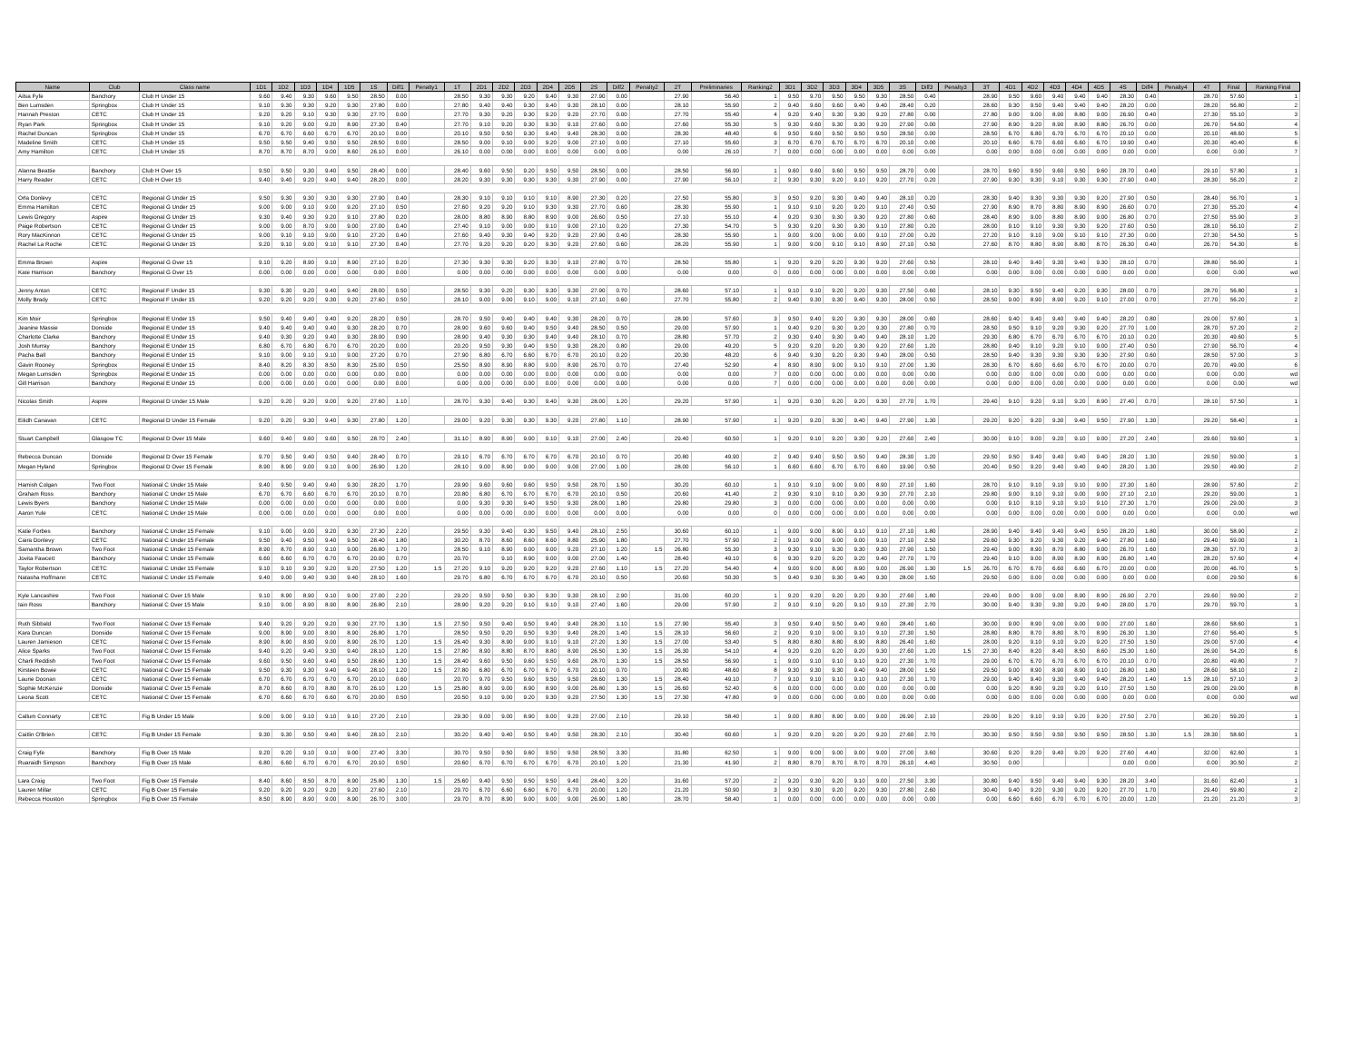| Name | Club | Class name | 1D1 | 1D2 | 1D3 | 1D4 | 1D5 | 1S | Diff1 | Penalty1 | 1T | 2D1 | 2D2 | 2D3 | 2D4 | 2D5 | 2S | Diff2 | Penalty2 | 2T | Preliminaries | Ranking2 | 3D1 | 3D2 | 3D3 | 3D4 | 3D5 | 3S | Diff3 | Penalty3 | 3T | 4D1 | 4D2 | 4D3 | 4D4 | 4D5 | 4S | Diff4 | Penalty4 | 4T | Final | Ranking Final |
| --- | --- | --- | --- | --- | --- | --- | --- | --- | --- | --- | --- | --- | --- | --- | --- | --- | --- | --- | --- | --- | --- | --- | --- | --- | --- | --- | --- | --- | --- | --- | --- | --- | --- | --- | --- | --- | --- | --- | --- | --- | --- | --- |
| Ailsa Fyfe | Banchory | Club H Under 15 | 9.60 | 9.40 | 9.30 | 9.60 | 9.50 | 28.50 | 0.00 | | 28.50 | 9.30 | 9.30 | 9.20 | 9.40 | 9.30 | 27.90 | 0.00 | | 27.90 | 56.40 | 1 | 9.50 | 9.70 | 9.50 | 9.50 | 9.30 | 28.50 | 0.40 | | 28.90 | 9.50 | 9.60 | 9.40 | 9.40 | 9.40 | 28.30 | 0.40 | | 28.70 | 57.60 | 1 |
| Ben Lumsden | Springbox | Club H Under 15 | 9.10 | 9.30 | 9.30 | 9.20 | 9.30 | 27.80 | 0.00 | | 27.80 | 9.40 | 9.40 | 9.30 | 9.40 | 9.30 | 28.10 | 0.00 | | 28.10 | 55.90 | 2 | 9.40 | 9.60 | 9.60 | 9.40 | 9.40 | 28.40 | 0.20 | | 28.60 | 9.30 | 9.50 | 9.40 | 9.40 | 9.40 | 28.20 | 0.00 | | 28.20 | 56.80 | 2 |
| Hannah Preston | CETC | Club H Under 15 | 9.20 | 9.20 | 9.10 | 9.30 | 9.30 | 27.70 | 0.00 | | 27.70 | 9.30 | 9.20 | 9.30 | 9.20 | 9.20 | 27.70 | 0.00 | | 27.70 | 55.40 | 4 | 9.20 | 9.40 | 9.30 | 9.30 | 9.20 | 27.80 | 0.00 | | 27.80 | 9.00 | 9.00 | 8.90 | 8.80 | 9.00 | 26.90 | 0.40 | | 27.30 | 55.10 | 3 |
| Ryan Park | Springbox | Club H Under 15 | 9.10 | 9.20 | 9.00 | 9.20 | 8.90 | 27.30 | 0.40 | | 27.70 | 9.10 | 9.20 | 9.30 | 9.30 | 9.10 | 27.60 | 0.00 | | 27.60 | 55.30 | 5 | 9.30 | 9.60 | 9.30 | 9.30 | 9.20 | 27.90 | 0.00 | | 27.90 | 8.90 | 9.20 | 8.90 | 8.90 | 8.80 | 26.70 | 0.00 | | 26.70 | 54.60 | 4 |
| Rachel Duncan | Springbox | Club H Under 15 | 6.70 | 6.70 | 6.60 | 6.70 | 6.70 | 20.10 | 0.00 | | 20.10 | 9.50 | 9.50 | 9.30 | 9.40 | 9.40 | 28.30 | 0.00 | | 28.30 | 48.40 | 6 | 9.50 | 9.60 | 9.50 | 9.50 | 9.50 | 28.50 | 0.00 | | 28.50 | 6.70 | 6.80 | 6.70 | 6.70 | 6.70 | 20.10 | 0.00 | | 20.10 | 48.60 | 5 |
| Madeline Smith | CETC | Club H Under 15 | 9.50 | 9.50 | 9.40 | 9.50 | 9.50 | 28.50 | 0.00 | | 28.50 | 9.00 | 9.10 | 9.00 | 9.20 | 9.00 | 27.10 | 0.00 | | 27.10 | 55.60 | 3 | 6.70 | 6.70 | 6.70 | 6.70 | 6.70 | 20.10 | 0.00 | | 20.10 | 6.60 | 6.70 | 6.60 | 6.60 | 6.70 | 19.90 | 0.40 | | 20.30 | 40.40 | 6 |
| Amy Hamilton | CETC | Club H Under 15 | 8.70 | 8.70 | 8.70 | 9.00 | 8.60 | 26.10 | 0.00 | | 26.10 | 0.00 | 0.00 | 0.00 | 0.00 | 0.00 | 0.00 | 0.00 | | 0.00 | 26.10 | 7 | 0.00 | 0.00 | 0.00 | 0.00 | 0.00 | 0.00 | 0.00 | | 0.00 | 0.00 | 0.00 | 0.00 | 0.00 | 0.00 | 0.00 | 0.00 | | 0.00 | 0.00 | 7 |
| Alanna Beattie | Banchory | Club H Over 15 | 9.50 | 9.50 | 9.30 | 9.40 | 9.50 | 28.40 | 0.00 | | 28.40 | 9.60 | 9.50 | 9.20 | 9.50 | 9.50 | 28.50 | 0.00 | | 28.50 | 56.90 | 1 | 9.60 | 9.60 | 9.60 | 9.50 | 9.50 | 28.70 | 0.00 | | 28.70 | 9.60 | 9.50 | 9.60 | 9.50 | 9.60 | 28.70 | 0.40 | | 29.10 | 57.80 | 1 |
| Harry Reader | CETC | Club H Over 15 | 9.40 | 9.40 | 9.20 | 9.40 | 9.40 | 28.20 | 0.00 | | 28.20 | 9.30 | 9.30 | 9.30 | 9.30 | 9.30 | 27.90 | 0.00 | | 27.90 | 56.10 | 2 | 9.30 | 9.30 | 9.20 | 9.10 | 9.20 | 27.70 | 0.20 | | 27.90 | 9.30 | 9.30 | 9.10 | 9.30 | 9.30 | 27.90 | 0.40 | | 28.30 | 56.20 | 2 |
| Orla Donlevy | CETC | Regional G Under 15 | 9.50 | 9.30 | 9.30 | 9.30 | 9.30 | 27.90 | 0.40 | | 28.30 | 9.10 | 9.10 | 9.10 | 9.10 | 8.90 | 27.30 | 0.20 | | 27.50 | 55.80 | 3 | 9.50 | 9.20 | 9.30 | 9.40 | 9.40 | 28.10 | 0.20 | | 28.30 | 9.40 | 9.30 | 9.30 | 9.30 | 9.20 | 27.90 | 0.50 | | 28.40 | 56.70 | 1 |
| Emma Hamilton | CETC | Regional G Under 15 | 9.00 | 9.00 | 9.10 | 9.00 | 9.20 | 27.10 | 0.50 | | 27.60 | 9.20 | 9.20 | 9.10 | 9.30 | 9.30 | 27.70 | 0.60 | | 28.30 | 55.90 | 1 | 9.10 | 9.10 | 9.20 | 9.20 | 9.10 | 27.40 | 0.50 | | 27.90 | 8.90 | 8.70 | 8.80 | 8.90 | 8.90 | 26.60 | 0.70 | | 27.30 | 55.20 | 4 |
| Lewis Gregory | Aspire | Regional G Under 15 | 9.30 | 9.40 | 9.30 | 9.20 | 9.10 | 27.80 | 0.20 | | 28.00 | 8.80 | 8.90 | 8.80 | 8.90 | 9.00 | 26.60 | 0.50 | | 27.10 | 55.10 | 4 | 9.20 | 9.30 | 9.30 | 9.30 | 9.20 | 27.80 | 0.60 | | 28.40 | 8.90 | 9.00 | 8.80 | 8.90 | 9.00 | 26.80 | 0.70 | | 27.50 | 55.90 | 3 |
| Paige Robertson | CETC | Regional G Under 15 | 9.00 | 9.00 | 8.70 | 9.00 | 9.00 | 27.00 | 0.40 | | 27.40 | 9.10 | 9.00 | 9.00 | 9.10 | 9.00 | 27.10 | 0.20 | | 27.30 | 54.70 | 5 | 9.30 | 9.20 | 9.30 | 9.30 | 9.10 | 27.80 | 0.20 | | 28.00 | 9.10 | 9.10 | 9.30 | 9.30 | 9.20 | 27.60 | 0.50 | | 28.10 | 56.10 | 2 |
| Rory MacKinnon | CETC | Regional G Under 15 | 9.00 | 9.10 | 9.10 | 9.00 | 9.10 | 27.20 | 0.40 | | 27.60 | 9.40 | 9.30 | 9.40 | 9.20 | 9.20 | 27.90 | 0.40 | | 28.30 | 55.90 | 1 | 9.00 | 9.00 | 9.00 | 9.00 | 9.10 | 27.00 | 0.20 | | 27.20 | 9.10 | 9.10 | 9.00 | 9.10 | 9.10 | 27.30 | 0.00 | | 27.30 | 54.50 | 5 |
| Rachel La Roche | CETC | Regional G Under 15 | 9.20 | 9.10 | 9.00 | 9.10 | 9.10 | 27.30 | 0.40 | | 27.70 | 9.20 | 9.20 | 9.20 | 9.30 | 9.20 | 27.60 | 0.60 | | 28.20 | 55.90 | 1 | 9.00 | 9.00 | 9.10 | 9.10 | 8.90 | 27.10 | 0.50 | | 27.60 | 8.70 | 8.80 | 8.90 | 8.80 | 8.70 | 26.30 | 0.40 | | 26.70 | 54.30 | 6 |
| Emma Brown | Aspire | Regional G Over 15 | 9.10 | 9.20 | 8.90 | 9.10 | 8.90 | 27.10 | 0.20 | | 27.30 | 9.30 | 9.30 | 9.20 | 9.30 | 9.10 | 27.80 | 0.70 | | 28.50 | 55.80 | 1 | 9.20 | 9.20 | 9.20 | 9.30 | 9.20 | 27.60 | 0.50 | | 28.10 | 9.40 | 9.40 | 9.30 | 9.40 | 9.30 | 28.10 | 0.70 | | 28.80 | 56.90 | 1 |
| Kate Harrison | Banchory | Regional G Over 15 | 0.00 | 0.00 | 0.00 | 0.00 | 0.00 | 0.00 | 0.00 | | 0.00 | 0.00 | 0.00 | 0.00 | 0.00 | 0.00 | 0.00 | 0.00 | | 0.00 | 0.00 | 0 | 0.00 | 0.00 | 0.00 | 0.00 | 0.00 | 0.00 | 0.00 | | 0.00 | 0.00 | 0.00 | 0.00 | 0.00 | 0.00 | 0.00 | 0.00 | | 0.00 | 0.00 | wd |
| Jenny Anton | CETC | Regional F Under 15 | 9.30 | 9.30 | 9.20 | 9.40 | 9.40 | 28.00 | 0.50 | | 28.50 | 9.30 | 9.20 | 9.30 | 9.30 | 9.30 | 27.90 | 0.70 | | 28.60 | 57.10 | 1 | 9.10 | 9.10 | 9.20 | 9.20 | 9.30 | 27.50 | 0.60 | | 28.10 | 9.30 | 9.50 | 9.40 | 9.20 | 9.30 | 28.00 | 0.70 | | 28.70 | 56.80 | 1 |
| Molly Brady | CETC | Regional F Under 15 | 9.20 | 9.20 | 9.20 | 9.30 | 9.20 | 27.60 | 0.50 | | 28.10 | 9.00 | 9.00 | 9.10 | 9.00 | 9.10 | 27.10 | 0.60 | | 27.70 | 55.80 | 2 | 9.40 | 9.30 | 9.30 | 9.40 | 9.30 | 28.00 | 0.50 | | 28.50 | 9.00 | 8.90 | 8.90 | 9.20 | 9.10 | 27.00 | 0.70 | | 27.70 | 56.20 | 2 |
| Kim Moir | Springbox | Regional E Under 15 | 9.50 | 9.40 | 9.40 | 9.40 | 9.20 | 28.20 | 0.50 | | 28.70 | 9.50 | 9.40 | 9.40 | 9.40 | 9.30 | 28.20 | 0.70 | | 28.90 | 57.60 | 3 | 9.50 | 9.40 | 9.20 | 9.30 | 9.30 | 28.00 | 0.60 | | 28.60 | 9.40 | 9.40 | 9.40 | 9.40 | 9.40 | 28.20 | 0.80 | | 29.00 | 57.60 | 1 |
| Jeanine Massie | Donside | Regional E Under 15 | 9.40 | 9.40 | 9.40 | 9.40 | 9.30 | 28.20 | 0.70 | | 28.90 | 9.60 | 9.60 | 9.40 | 9.50 | 9.40 | 28.50 | 0.50 | | 29.00 | 57.90 | 1 | 9.40 | 9.20 | 9.30 | 9.20 | 9.30 | 27.80 | 0.70 | | 28.50 | 9.50 | 9.10 | 9.20 | 9.30 | 9.20 | 27.70 | 1.00 | | 28.70 | 57.20 | 2 |
| Charlotte Clarke | Banchory | Regional E Under 15 | 9.40 | 9.30 | 9.20 | 9.40 | 9.30 | 28.00 | 0.90 | | 28.90 | 9.40 | 9.30 | 9.30 | 9.40 | 9.40 | 28.10 | 0.70 | | 28.80 | 57.70 | 2 | 9.30 | 9.40 | 9.30 | 9.40 | 9.40 | 28.10 | 1.20 | | 29.30 | 6.80 | 6.70 | 6.70 | 6.70 | 6.70 | 20.10 | 0.20 | | 20.30 | 49.60 | 5 |
| Josh Murray | Banchory | Regional E Under 15 | 6.80 | 6.70 | 6.80 | 6.70 | 6.70 | 20.20 | 0.00 | | 20.20 | 9.50 | 9.30 | 9.40 | 9.50 | 9.30 | 28.20 | 0.80 | | 29.00 | 49.20 | 5 | 9.20 | 9.20 | 9.20 | 9.30 | 9.20 | 27.60 | 1.20 | | 28.80 | 9.40 | 9.10 | 9.20 | 9.10 | 9.00 | 27.40 | 0.50 | | 27.90 | 56.70 | 4 |
| Pacha Ball | Banchory | Regional E Under 15 | 9.10 | 9.00 | 9.10 | 9.10 | 9.00 | 27.20 | 0.70 | | 27.90 | 6.80 | 6.70 | 6.60 | 6.70 | 6.70 | 20.10 | 0.20 | | 20.30 | 48.20 | 6 | 9.40 | 9.30 | 9.20 | 9.30 | 9.40 | 28.00 | 0.50 | | 28.50 | 9.40 | 9.30 | 9.30 | 9.30 | 9.30 | 27.90 | 0.60 | | 28.50 | 57.00 | 3 |
| Gavin Rooney | Springbox | Regional E Under 15 | 8.40 | 8.20 | 8.30 | 8.50 | 8.30 | 25.00 | 0.50 | | 25.50 | 8.90 | 8.90 | 8.80 | 9.00 | 8.90 | 26.70 | 0.70 | | 27.40 | 52.90 | 4 | 8.90 | 8.90 | 9.00 | 9.10 | 9.10 | 27.00 | 1.30 | | 28.30 | 6.70 | 6.60 | 6.60 | 6.70 | 6.70 | 20.00 | 0.70 | | 20.70 | 49.00 | 6 |
| Megan Lumsden | Springbox | Regional E Under 15 | 0.00 | 0.00 | 0.00 | 0.00 | 0.00 | 0.00 | 0.00 | | 0.00 | 0.00 | 0.00 | 0.00 | 0.00 | 0.00 | 0.00 | 0.00 | | 0.00 | 0.00 | 7 | 0.00 | 0.00 | 0.00 | 0.00 | 0.00 | 0.00 | 0.00 | | 0.00 | 0.00 | 0.00 | 0.00 | 0.00 | 0.00 | 0.00 | 0.00 | | 0.00 | 0.00 | wd |
| Gill Harrison | Banchory | Regional E Under 15 | 0.00 | 0.00 | 0.00 | 0.00 | 0.00 | 0.00 | 0.00 | | 0.00 | 0.00 | 0.00 | 0.00 | 0.00 | 0.00 | 0.00 | 0.00 | | 0.00 | 0.00 | 7 | 0.00 | 0.00 | 0.00 | 0.00 | 0.00 | 0.00 | 0.00 | | 0.00 | 0.00 | 0.00 | 0.00 | 0.00 | 0.00 | 0.00 | 0.00 | | 0.00 | 0.00 | wd |
| Nicolas Smith | Aspire | Regional D Under 15 Male | 9.20 | 9.20 | 9.20 | 9.00 | 9.20 | 27.60 | 1.10 | | 28.70 | 9.30 | 9.40 | 9.30 | 9.40 | 9.30 | 28.00 | 1.20 | | 29.20 | 57.90 | 1 | 9.20 | 9.30 | 9.20 | 9.20 | 9.30 | 27.70 | 1.70 | | 29.40 | 9.10 | 9.20 | 9.10 | 9.20 | 8.90 | 27.40 | 0.70 | | 28.10 | 57.50 | 1 |
| Eilidh Canavan | CETC | Regional D Under 15 Female | 9.20 | 9.20 | 9.30 | 9.40 | 9.30 | 27.80 | 1.20 | | 29.00 | 9.20 | 9.30 | 9.30 | 9.30 | 9.20 | 27.80 | 1.10 | | 28.90 | 57.90 | 1 | 9.20 | 9.20 | 9.30 | 9.40 | 9.40 | 27.90 | 1.30 | | 29.20 | 9.20 | 9.20 | 9.30 | 9.40 | 9.50 | 27.90 | 1.30 | | 29.20 | 58.40 | 1 |
| Stuart Campbell | Glasgow TC | Regional D Over 15 Male | 9.60 | 9.40 | 9.60 | 9.60 | 9.50 | 28.70 | 2.40 | | 31.10 | 8.90 | 8.90 | 9.00 | 9.10 | 9.10 | 27.00 | 2.40 | | 29.40 | 60.50 | 1 | 9.20 | 9.10 | 9.20 | 9.30 | 9.20 | 27.60 | 2.40 | | 30.00 | 9.10 | 9.00 | 9.20 | 9.10 | 9.00 | 27.20 | 2.40 | | 29.60 | 59.60 | 1 |
| Rebecca Duncan | Donside | Regional D Over 15 Female | 9.70 | 9.50 | 9.40 | 9.50 | 9.40 | 28.40 | 0.70 | | 29.10 | 6.70 | 6.70 | 6.70 | 6.70 | 6.70 | 20.10 | 0.70 | | 20.80 | 49.90 | 2 | 9.40 | 9.40 | 9.50 | 9.50 | 9.40 | 28.30 | 1.20 | | 29.50 | 9.50 | 9.40 | 9.40 | 9.40 | 9.40 | 28.20 | 1.30 | | 29.50 | 59.00 | 1 |
| Megan Hyland | Springbox | Regional D Over 15 Female | 8.90 | 8.90 | 9.00 | 9.10 | 9.00 | 26.90 | 1.20 | | 28.10 | 9.00 | 8.90 | 9.00 | 9.00 | 9.00 | 27.00 | 1.00 | | 28.00 | 56.10 | 1 | 6.60 | 6.60 | 6.70 | 6.70 | 6.60 | 19.90 | 0.50 | | 20.40 | 9.50 | 9.20 | 9.40 | 9.40 | 9.40 | 28.20 | 1.30 | | 29.50 | 49.90 | 2 |
| Hamish Colgan | Two Foot | National C Under 15 Male | 9.40 | 9.50 | 9.40 | 9.40 | 9.30 | 28.20 | 1.70 | | 29.90 | 9.60 | 9.60 | 9.60 | 9.50 | 9.50 | 28.70 | 1.50 | | 30.20 | 60.10 | 1 | 9.10 | 9.10 | 9.00 | 9.00 | 8.90 | 27.10 | 1.60 | | 28.70 | 9.10 | 9.10 | 9.10 | 9.10 | 9.00 | 27.30 | 1.60 | | 28.90 | 57.60 | 2 |
| Graham Ross | Banchory | National C Under 15 Male | 6.70 | 6.70 | 6.60 | 6.70 | 6.70 | 20.10 | 0.70 | | 20.80 | 6.80 | 6.70 | 6.70 | 6.70 | 6.70 | 20.10 | 0.50 | | 20.60 | 41.40 | 2 | 9.30 | 9.10 | 9.10 | 9.30 | 9.30 | 27.70 | 2.10 | | 29.80 | 9.00 | 9.10 | 9.10 | 9.00 | 9.00 | 27.10 | 2.10 | | 29.20 | 59.00 | 1 |
| Lewis Byers | Banchory | National C Under 15 Male | 0.00 | 0.00 | 0.00 | 0.00 | 0.00 | 0.00 | 0.00 | | 0.00 | 9.30 | 9.30 | 9.40 | 9.50 | 9.30 | 28.00 | 1.80 | | 29.80 | 29.80 | 3 | 0.00 | 0.00 | 0.00 | 0.00 | 0.00 | 0.00 | 0.00 | | 0.00 | 9.10 | 9.10 | 9.10 | 9.10 | 9.10 | 27.30 | 1.70 | | 29.00 | 29.00 | 3 |
| Aaron Yule | CETC | National C Under 15 Male | 0.00 | 0.00 | 0.00 | 0.00 | 0.00 | 0.00 | 0.00 | | 0.00 | 0.00 | 0.00 | 0.00 | 0.00 | 0.00 | 0.00 | 0.00 | | 0.00 | 0.00 | 0 | 0.00 | 0.00 | 0.00 | 0.00 | 0.00 | 0.00 | 0.00 | | 0.00 | 0.00 | 0.00 | 0.00 | 0.00 | 0.00 | 0.00 | 0.00 | | 0.00 | 0.00 | wd |
| Katie Forbes | Banchory | National C Under 15 Female | 9.10 | 9.00 | 9.00 | 9.20 | 9.30 | 27.30 | 2.20 | | 29.50 | 9.30 | 9.40 | 9.30 | 9.50 | 9.40 | 28.10 | 2.50 | | 30.60 | 60.10 | 1 | 9.00 | 9.00 | 8.90 | 9.10 | 9.10 | 27.10 | 1.80 | | 28.90 | 9.40 | 9.40 | 9.40 | 9.40 | 9.50 | 28.20 | 1.80 | | 30.00 | 58.90 | 2 |
| Caira Donlevy | CETC | National C Under 15 Female | 9.50 | 9.40 | 9.50 | 9.40 | 9.50 | 28.40 | 1.80 | | 30.20 | 8.70 | 8.60 | 8.60 | 8.60 | 8.80 | 25.90 | 1.80 | | 27.70 | 57.90 | 2 | 9.10 | 9.00 | 9.00 | 9.00 | 9.10 | 27.10 | 2.50 | | 29.60 | 9.30 | 9.20 | 9.30 | 9.20 | 9.40 | 27.80 | 1.60 | | 29.40 | 59.00 | 1 |
| Samantha Brown | Two Foot | National C Under 15 Female | 8.90 | 8.70 | 8.90 | 9.10 | 9.00 | 26.80 | 1.70 | | 28.50 | 9.10 | 8.90 | 9.00 | 9.00 | 9.20 | 27.10 | 1.20 | 1.5 | 26.80 | 55.30 | 3 | 9.30 | 9.10 | 9.30 | 9.30 | 9.30 | 27.90 | 1.50 | | 29.40 | 9.00 | 8.90 | 8.70 | 8.80 | 9.00 | 26.70 | 1.60 | | 28.30 | 57.70 | 3 |
| Jovita Fawcett | Banchory | National C Under 15 Female | 6.60 | 6.60 | 6.70 | 6.70 | 6.70 | 20.00 | 0.70 | | 20.70 | | 9.10 | 8.90 | 9.00 | 9.00 | 27.00 | 1.40 | | 28.40 | 49.10 | 6 | 9.30 | 9.20 | 9.20 | 9.20 | 9.40 | 27.70 | 1.70 | | 29.40 | 9.10 | 9.00 | 8.90 | 8.90 | 8.90 | 26.80 | 1.40 | | 28.20 | 57.60 | 4 |
| Taylor Robertson | CETC | National C Under 15 Female | 9.10 | 9.10 | 9.30 | 9.20 | 9.20 | 27.50 | 1.20 | 1.5 | 27.20 | 9.10 | 9.20 | 9.20 | 9.20 | 9.20 | 27.60 | 1.10 | 1.5 | 27.20 | 54.40 | 4 | 9.00 | 9.00 | 8.90 | 8.90 | 9.00 | 26.90 | 1.30 | 1.5 | 26.70 | 6.70 | 6.70 | 6.60 | 6.60 | 6.70 | 20.00 | 0.00 | | 20.00 | 46.70 | 5 |
| Natasha Hoffmann | CETC | National C Under 15 Female | 9.40 | 9.00 | 9.40 | 9.30 | 9.40 | 28.10 | 1.60 | | 29.70 | 6.80 | 6.70 | 6.70 | 6.70 | 6.70 | 20.10 | 0.50 | | 20.60 | 50.30 | 5 | 9.40 | 9.30 | 9.30 | 9.40 | 9.30 | 28.00 | 1.50 | | 29.50 | 0.00 | 0.00 | 0.00 | 0.00 | 0.00 | 0.00 | 0.00 | | 0.00 | 29.50 | 6 |
| Kyle Lancashire | Two Foot | National C Over 15 Male | 9.10 | 8.90 | 8.90 | 9.10 | 9.00 | 27.00 | 2.20 | | 29.20 | 9.50 | 9.50 | 9.30 | 9.30 | 9.30 | 28.10 | 2.90 | | 31.00 | 60.20 | 1 | 9.20 | 9.20 | 9.20 | 9.20 | 9.30 | 27.60 | 1.80 | | 29.40 | 9.00 | 9.00 | 9.00 | 8.90 | 8.90 | 26.90 | 2.70 | | 29.60 | 59.00 | 2 |
| Iain Ross | Banchory | National C Over 15 Male | 9.10 | 9.00 | 8.90 | 8.90 | 8.90 | 26.80 | 2.10 | | 28.90 | 9.20 | 9.20 | 9.10 | 9.10 | 9.10 | 27.40 | 1.60 | | 29.00 | 57.90 | 2 | 9.10 | 9.10 | 9.20 | 9.10 | 9.10 | 27.30 | 2.70 | | 30.00 | 9.40 | 9.30 | 9.30 | 9.20 | 9.40 | 28.00 | 1.70 | | 29.70 | 59.70 | 1 |
| Ruth Sibbald | Two Foot | National C Over 15 Female | 9.40 | 9.20 | 9.20 | 9.20 | 9.30 | 27.70 | 1.30 | 1.5 | 27.50 | 9.50 | 9.40 | 9.50 | 9.40 | 9.40 | 28.30 | 1.10 | 1.5 | 27.90 | 55.40 | 3 | 9.50 | 9.40 | 9.50 | 9.40 | 9.60 | 28.40 | 1.60 | | 30.00 | 9.00 | 8.90 | 9.00 | 9.00 | 9.00 | 27.00 | 1.60 | | 28.60 | 58.60 | 1 |
| Kara Duncan | Donside | National C Over 15 Female | 9.00 | 8.90 | 9.00 | 8.90 | 8.90 | 26.80 | 1.70 | | 28.50 | 9.50 | 9.20 | 9.50 | 9.30 | 9.40 | 28.20 | 1.40 | 1.5 | 28.10 | 56.60 | 2 | 9.20 | 9.10 | 9.00 | 9.10 | 9.10 | 27.30 | 1.50 | | 28.80 | 8.80 | 8.70 | 8.80 | 8.70 | 8.90 | 26.30 | 1.30 | | 27.60 | 56.40 | 5 |
| Lauren Jamieson | CETC | National C Over 15 Female | 8.90 | 8.90 | 8.90 | 9.00 | 8.90 | 26.70 | 1.20 | 1.5 | 26.40 | 9.30 | 8.90 | 9.00 | 9.10 | 9.10 | 27.20 | 1.30 | 1.5 | 27.00 | 53.40 | 5 | 8.80 | 8.80 | 8.80 | 8.90 | 8.80 | 26.40 | 1.60 | | 28.00 | 9.20 | 9.10 | 9.10 | 9.20 | 9.20 | 27.50 | 1.50 | | 29.00 | 57.00 | 4 |
| Alice Sparks | Two Foot | National C Over 15 Female | 9.40 | 9.20 | 9.40 | 9.30 | 9.40 | 28.10 | 1.20 | 1.5 | 27.80 | 8.90 | 8.80 | 8.70 | 8.80 | 8.90 | 26.50 | 1.30 | 1.5 | 26.30 | 54.10 | 4 | 9.20 | 9.20 | 9.20 | 9.20 | 9.30 | 27.60 | 1.20 | 1.5 | 27.30 | 8.40 | 8.20 | 8.40 | 8.50 | 8.60 | 25.30 | 1.60 | | 26.90 | 54.20 | 6 |
| Charli Reddish | Two Foot | National C Over 15 Female | 9.60 | 9.50 | 9.60 | 9.40 | 9.50 | 28.60 | 1.30 | 1.5 | 28.40 | 9.60 | 9.50 | 9.60 | 9.50 | 9.60 | 28.70 | 1.30 | 1.5 | 28.50 | 56.90 | 1 | 9.00 | 9.10 | 9.10 | 9.10 | 9.20 | 27.30 | 1.70 | | 29.00 | 6.70 | 6.70 | 6.70 | 6.70 | 6.70 | 20.10 | 0.70 | | 20.80 | 49.80 | 7 |
| Kirsteen Bowie | CETC | National C Over 15 Female | 9.50 | 9.30 | 9.30 | 9.40 | 9.40 | 28.10 | 1.20 | 1.5 | 27.80 | 6.80 | 6.70 | 6.70 | 6.70 | 6.70 | 20.10 | 0.70 | | 20.80 | 48.60 | 8 | 9.30 | 9.30 | 9.30 | 9.40 | 9.40 | 28.00 | 1.50 | | 29.50 | 9.00 | 8.90 | 8.90 | 8.90 | 9.10 | 26.80 | 1.80 | | 28.60 | 58.10 | 2 |
| Laurie Doonan | CETC | National C Over 15 Female | 6.70 | 6.70 | 6.70 | 6.70 | 6.70 | 20.10 | 0.60 | | 20.70 | 9.70 | 9.50 | 9.60 | 9.50 | 9.50 | 28.60 | 1.30 | 1.5 | 28.40 | 49.10 | 7 | 9.10 | 9.10 | 9.10 | 9.10 | 9.10 | 27.30 | 1.70 | | 29.00 | 9.40 | 9.40 | 9.30 | 9.40 | 9.40 | 28.20 | 1.40 | 1.5 | 28.10 | 57.10 | 3 |
| Sophie McKenzie | Donside | National C Over 15 Female | 8.70 | 8.60 | 8.70 | 8.80 | 8.70 | 26.10 | 1.20 | 1.5 | 25.80 | 8.90 | 9.00 | 8.90 | 8.90 | 9.00 | 26.80 | 1.30 | 1.5 | 26.60 | 52.40 | 6 | 0.00 | 0.00 | 0.00 | 0.00 | 0.00 | 0.00 | 0.00 | | 0.00 | 9.20 | 8.90 | 9.20 | 9.20 | 9.10 | 27.50 | 1.50 | | 29.00 | 29.00 | 8 |
| Leona Scott | CETC | National C Over 15 Female | 6.70 | 6.60 | 6.70 | 6.60 | 6.70 | 20.00 | 0.50 | | 20.50 | 9.10 | 9.00 | 9.20 | 9.30 | 9.20 | 27.50 | 1.30 | 1.5 | 27.30 | 47.80 | 9 | 0.00 | 0.00 | 0.00 | 0.00 | 0.00 | 0.00 | 0.00 | | 0.00 | 0.00 | 0.00 | 0.00 | 0.00 | 0.00 | 0.00 | 0.00 | | 0.00 | 0.00 | wd |
| Callum Connarty | CETC | Fig B Under 15 Male | 9.00 | 9.00 | 9.10 | 9.10 | 9.10 | 27.20 | 2.10 | | 29.30 | 9.00 | 9.00 | 8.90 | 9.00 | 9.20 | 27.00 | 2.10 | | 29.10 | 58.40 | 1 | 9.00 | 8.80 | 8.90 | 9.00 | 9.00 | 26.90 | 2.10 | | 29.00 | 9.20 | 9.10 | 9.10 | 9.20 | 9.20 | 27.50 | 2.70 | | 30.20 | 59.20 | 1 |
| Caitlin O'Brien | CETC | Fig B Under 15 Female | 9.30 | 9.30 | 9.50 | 9.40 | 9.40 | 28.10 | 2.10 | | 30.20 | 9.40 | 9.40 | 9.50 | 9.40 | 9.50 | 28.30 | 2.10 | | 30.40 | 60.60 | 1 | 9.20 | 9.20 | 9.20 | 9.20 | 9.20 | 27.60 | 2.70 | | 30.30 | 9.50 | 9.50 | 9.50 | 9.50 | 9.50 | 28.50 | 1.30 | 1.5 | 28.30 | 58.60 | 1 |
| Craig Fyfe | Banchory | Fig B Over 15 Male | 9.20 | 9.20 | 9.10 | 9.10 | 9.00 | 27.40 | 3.30 | | 30.70 | 9.50 | 9.50 | 9.60 | 9.50 | 9.50 | 28.50 | 3.30 | | 31.80 | 62.50 | 1 | 9.00 | 9.00 | 9.00 | 9.00 | 9.00 | 27.00 | 3.60 | | 30.60 | 9.20 | 9.20 | 9.40 | 9.20 | 9.20 | 27.60 | 4.40 | | 32.00 | 62.60 | 1 |
| Ruaraidh Simpson | Banchory | Fig B Over 15 Male | 6.80 | 6.60 | 6.70 | 6.70 | 6.70 | 20.10 | 0.50 | | 20.60 | 6.70 | 6.70 | 6.70 | 6.70 | 6.70 | 20.10 | 1.20 | | 21.30 | 41.90 | 2 | 8.80 | 8.70 | 8.70 | 8.70 | 8.70 | 26.10 | 4.40 | | 30.50 | 0.00 | | | | | 0.00 | 0.00 | | 0.00 | 30.50 | 2 |
| Lara Craig | Two Foot | Fig B Over 15 Female | 8.40 | 8.60 | 8.50 | 8.70 | 8.90 | 25.80 | 1.30 | 1.5 | 25.60 | 9.40 | 9.50 | 9.50 | 9.50 | 9.40 | 28.40 | 3.20 | | 31.60 | 57.20 | 2 | 9.20 | 9.30 | 9.20 | 9.10 | 9.00 | 27.50 | 3.30 | | 30.80 | 9.40 | 9.50 | 9.40 | 9.40 | 9.30 | 28.20 | 3.40 | | 31.60 | 62.40 | 1 |
| Lauren Millar | CETC | Fig B Over 15 Female | 9.20 | 9.20 | 9.20 | 9.20 | 9.20 | 27.60 | 2.10 | | 29.70 | 6.70 | 6.60 | 6.60 | 6.70 | 6.70 | 20.00 | 1.20 | | 21.20 | 50.90 | 3 | 9.30 | 9.30 | 9.20 | 9.20 | 9.30 | 27.80 | 2.60 | | 30.40 | 9.40 | 9.20 | 9.30 | 9.20 | 9.20 | 27.70 | 1.70 | | 29.40 | 59.80 | 2 |
| Rebecca Houston | Springbox | Fig B Over 15 Female | 8.50 | 8.90 | 8.90 | 9.00 | 8.90 | 26.70 | 3.00 | | 29.70 | 8.70 | 8.90 | 9.00 | 9.00 | 9.00 | 26.90 | 1.80 | | 28.70 | 58.40 | 1 | 0.00 | 0.00 | 0.00 | 0.00 | 0.00 | 0.00 | 0.00 | | 0.00 | 6.60 | 6.60 | 6.70 | 6.70 | 6.70 | 20.00 | 1.20 | | 21.20 | 21.20 | 3 |